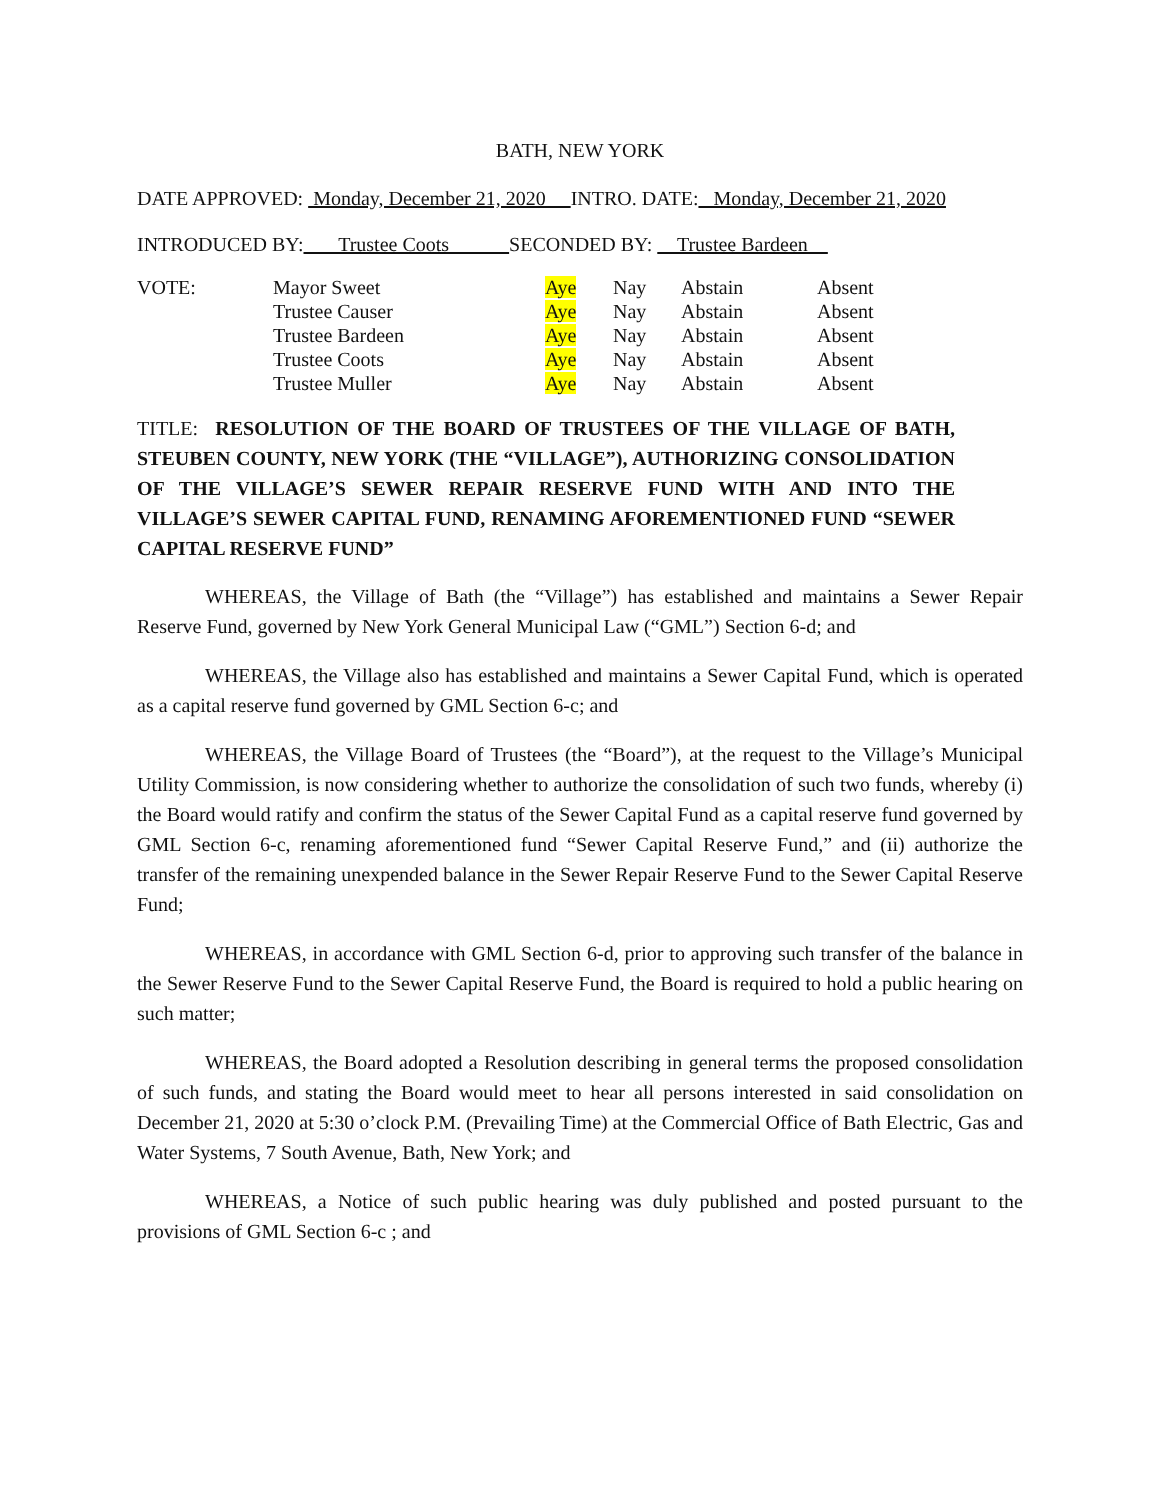BATH, NEW YORK
DATE APPROVED: Monday, December 21, 2020 INTRO. DATE: Monday, December 21, 2020
INTRODUCED BY: Trustee Coots SECONDED BY: Trustee Bardeen
| VOTE: | Mayor Sweet | Aye | Nay | Abstain | Absent |
| | Trustee Causer | Aye | Nay | Abstain | Absent |
| | Trustee Bardeen | Aye | Nay | Abstain | Absent |
| | Trustee Coots | Aye | Nay | Abstain | Absent |
| | Trustee Muller | Aye | Nay | Abstain | Absent |
TITLE: RESOLUTION OF THE BOARD OF TRUSTEES OF THE VILLAGE OF BATH, STEUBEN COUNTY, NEW YORK (THE “VILLAGE”), AUTHORIZING CONSOLIDATION OF THE VILLAGE’S SEWER REPAIR RESERVE FUND WITH AND INTO THE VILLAGE’S SEWER CAPITAL FUND, RENAMING AFOREMENTIONED FUND “SEWER CAPITAL RESERVE FUND”
WHEREAS, the Village of Bath (the “Village”) has established and maintains a Sewer Repair Reserve Fund, governed by New York General Municipal Law (“GML”) Section 6-d; and
WHEREAS, the Village also has established and maintains a Sewer Capital Fund, which is operated as a capital reserve fund governed by GML Section 6-c; and
WHEREAS, the Village Board of Trustees (the “Board”), at the request to the Village’s Municipal Utility Commission, is now considering whether to authorize the consolidation of such two funds, whereby (i) the Board would ratify and confirm the status of the Sewer Capital Fund as a capital reserve fund governed by GML Section 6-c, renaming aforementioned fund “Sewer Capital Reserve Fund,” and (ii) authorize the transfer of the remaining unexpended balance in the Sewer Repair Reserve Fund to the Sewer Capital Reserve Fund;
WHEREAS, in accordance with GML Section 6-d, prior to approving such transfer of the balance in the Sewer Reserve Fund to the Sewer Capital Reserve Fund, the Board is required to hold a public hearing on such matter;
WHEREAS, the Board adopted a Resolution describing in general terms the proposed consolidation of such funds, and stating the Board would meet to hear all persons interested in said consolidation on December 21, 2020 at 5:30 o’clock P.M. (Prevailing Time) at the Commercial Office of Bath Electric, Gas and Water Systems, 7 South Avenue, Bath, New York; and
WHEREAS, a Notice of such public hearing was duly published and posted pursuant to the provisions of GML Section 6-c ; and